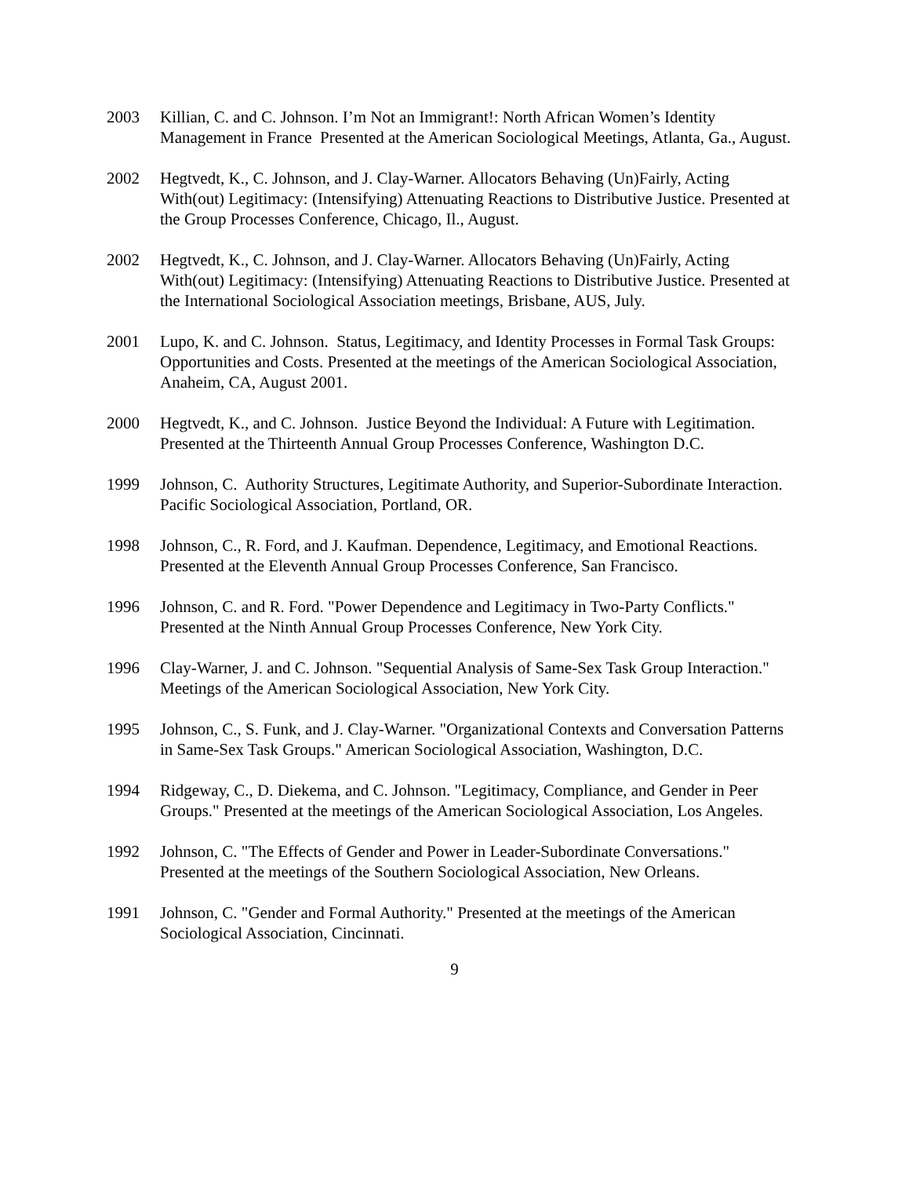2003 Killian, C. and C. Johnson. I’m Not an Immigrant!: North African Women’s Identity Management in France Presented at the American Sociological Meetings, Atlanta, Ga., August.
2002 Hegtvedt, K., C. Johnson, and J. Clay-Warner. Allocators Behaving (Un)Fairly, Acting With(out) Legitimacy: (Intensifying) Attenuating Reactions to Distributive Justice. Presented at the Group Processes Conference, Chicago, Il., August.
2002 Hegtvedt, K., C. Johnson, and J. Clay-Warner. Allocators Behaving (Un)Fairly, Acting With(out) Legitimacy: (Intensifying) Attenuating Reactions to Distributive Justice. Presented at the International Sociological Association meetings, Brisbane, AUS, July.
2001 Lupo, K. and C. Johnson. Status, Legitimacy, and Identity Processes in Formal Task Groups: Opportunities and Costs. Presented at the meetings of the American Sociological Association, Anaheim, CA, August 2001.
2000 Hegtvedt, K., and C. Johnson. Justice Beyond the Individual: A Future with Legitimation. Presented at the Thirteenth Annual Group Processes Conference, Washington D.C.
1999 Johnson, C. Authority Structures, Legitimate Authority, and Superior-Subordinate Interaction. Pacific Sociological Association, Portland, OR.
1998 Johnson, C., R. Ford, and J. Kaufman. Dependence, Legitimacy, and Emotional Reactions. Presented at the Eleventh Annual Group Processes Conference, San Francisco.
1996 Johnson, C. and R. Ford. "Power Dependence and Legitimacy in Two-Party Conflicts." Presented at the Ninth Annual Group Processes Conference, New York City.
1996 Clay-Warner, J. and C. Johnson. "Sequential Analysis of Same-Sex Task Group Interaction." Meetings of the American Sociological Association, New York City.
1995 Johnson, C., S. Funk, and J. Clay-Warner. "Organizational Contexts and Conversation Patterns in Same-Sex Task Groups." American Sociological Association, Washington, D.C.
1994 Ridgeway, C., D. Diekema, and C. Johnson. "Legitimacy, Compliance, and Gender in Peer Groups." Presented at the meetings of the American Sociological Association, Los Angeles.
1992 Johnson, C. "The Effects of Gender and Power in Leader-Subordinate Conversations." Presented at the meetings of the Southern Sociological Association, New Orleans.
1991 Johnson, C. "Gender and Formal Authority." Presented at the meetings of the American Sociological Association, Cincinnati.
9